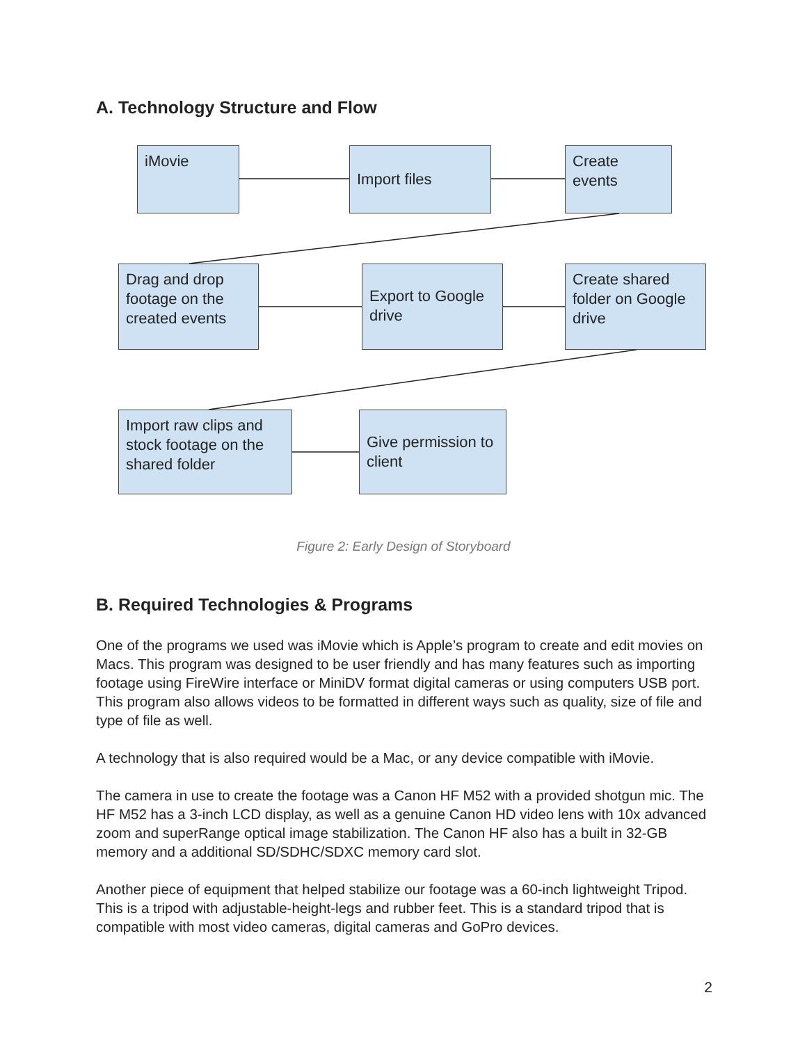A. Technology Structure and Flow
iMovie Import files
Create events
Drag and drop footage on the created events
Export to Google drive
Create shared folder on Google drive
Import raw clips and stock footage on the shared folder
Give permission to client
Figure 2: Early Design of Storyboard
B. Required Technologies & Programs
One of the programs we used was iMovie which is Apple’s program to create and edit movies on Macs. This program was designed to be user friendly and has many features such as importing footage using FireWire interface or MiniDV format digital cameras or using computers USB port. This program also allows videos to be formatted in different ways such as quality, size of file and type of file as well.
A technology that is also required would be a Mac, or any device compatible with iMovie.
The camera in use to create the footage was a Canon HF M52 with a provided shotgun mic. The HF M52 has a 3-inch LCD display, as well as a genuine Canon HD video lens with 10x advanced zoom and superRange optical image stabilization. The Canon HF also has a built in 32-GB memory and a additional SD/SDHC/SDXC memory card slot.
Another piece of equipment that helped stabilize our footage was a 60-inch lightweight Tripod. This is a tripod with adjustable-height-legs and rubber feet. This is a standard tripod that is compatible with most video cameras, digital cameras and GoPro devices.
2